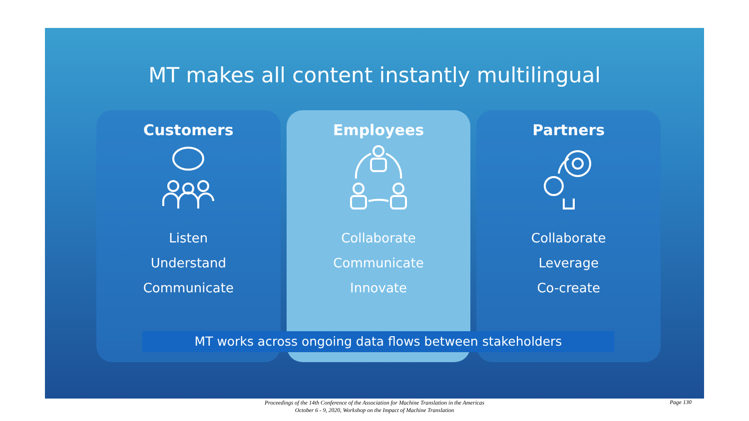MT makes all content instantly multilingual
Customers
Listen
Understand
Communicate
Employees
Collaborate
Communicate
Innovate
Partners
Collaborate
Leverage
Co-create
MT works across ongoing data flows between stakeholders
Proceedings of the 14th Conference of the Association for Machine Translation in the Americas
October 6 - 9, 2020, Workshop on the Impact of Machine Translation
Page 130